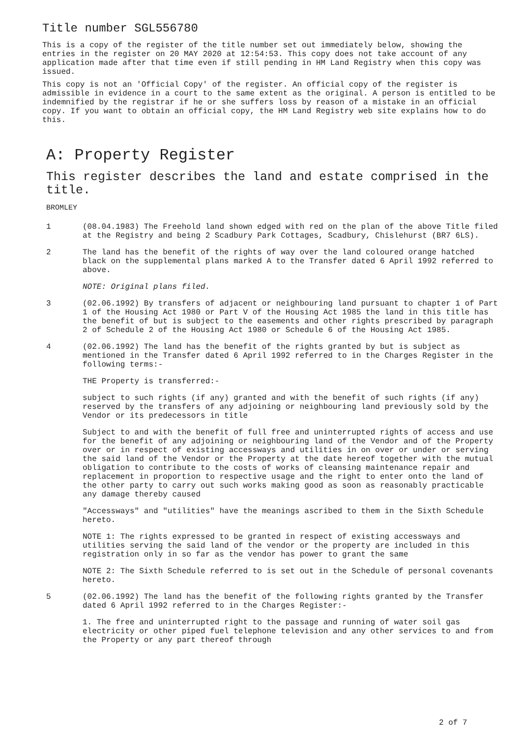Title number SGL556780
This is a copy of the register of the title number set out immediately below, showing the entries in the register on 20 MAY 2020 at 12:54:53. This copy does not take account of any application made after that time even if still pending in HM Land Registry when this copy was issued.
This copy is not an 'Official Copy' of the register. An official copy of the register is admissible in evidence in a court to the same extent as the original. A person is entitled to be indemnified by the registrar if he or she suffers loss by reason of a mistake in an official copy. If you want to obtain an official copy, the HM Land Registry web site explains how to do this.
A: Property Register
This register describes the land and estate comprised in the title.
BROMLEY
1 (08.04.1983) The Freehold land shown edged with red on the plan of the above Title filed at the Registry and being 2 Scadbury Park Cottages, Scadbury, Chislehurst (BR7 6LS).
2 The land has the benefit of the rights of way over the land coloured orange hatched black on the supplemental plans marked A to the Transfer dated 6 April 1992 referred to above.
NOTE: Original plans filed.
3 (02.06.1992) By transfers of adjacent or neighbouring land pursuant to chapter 1 of Part 1 of the Housing Act 1980 or Part V of the Housing Act 1985 the land in this title has the benefit of but is subject to the easements and other rights prescribed by paragraph 2 of Schedule 2 of the Housing Act 1980 or Schedule 6 of the Housing Act 1985.
4 (02.06.1992) The land has the benefit of the rights granted by but is subject as mentioned in the Transfer dated 6 April 1992 referred to in the Charges Register in the following terms:-
THE Property is transferred:-
subject to such rights (if any) granted and with the benefit of such rights (if any) reserved by the transfers of any adjoining or neighbouring land previously sold by the Vendor or its predecessors in title
Subject to and with the benefit of full free and uninterrupted rights of access and use for the benefit of any adjoining or neighbouring land of the Vendor and of the Property over or in respect of existing accessways and utilities in on over or under or serving the said land of the Vendor or the Property at the date hereof together with the mutual obligation to contribute to the costs of works of cleansing maintenance repair and replacement in proportion to respective usage and the right to enter onto the land of the other party to carry out such works making good as soon as reasonably practicable any damage thereby caused
"Accessways" and "utilities" have the meanings ascribed to them in the Sixth Schedule hereto.
NOTE 1: The rights expressed to be granted in respect of existing accessways and utilities serving the said land of the vendor or the property are included in this registration only in so far as the vendor has power to grant the same
NOTE 2: The Sixth Schedule referred to is set out in the Schedule of personal covenants hereto.
5 (02.06.1992) The land has the benefit of the following rights granted by the Transfer dated 6 April 1992 referred to in the Charges Register:-
1. The free and uninterrupted right to the passage and running of water soil gas electricity or other piped fuel telephone television and any other services to and from the Property or any part thereof through
2 of 7